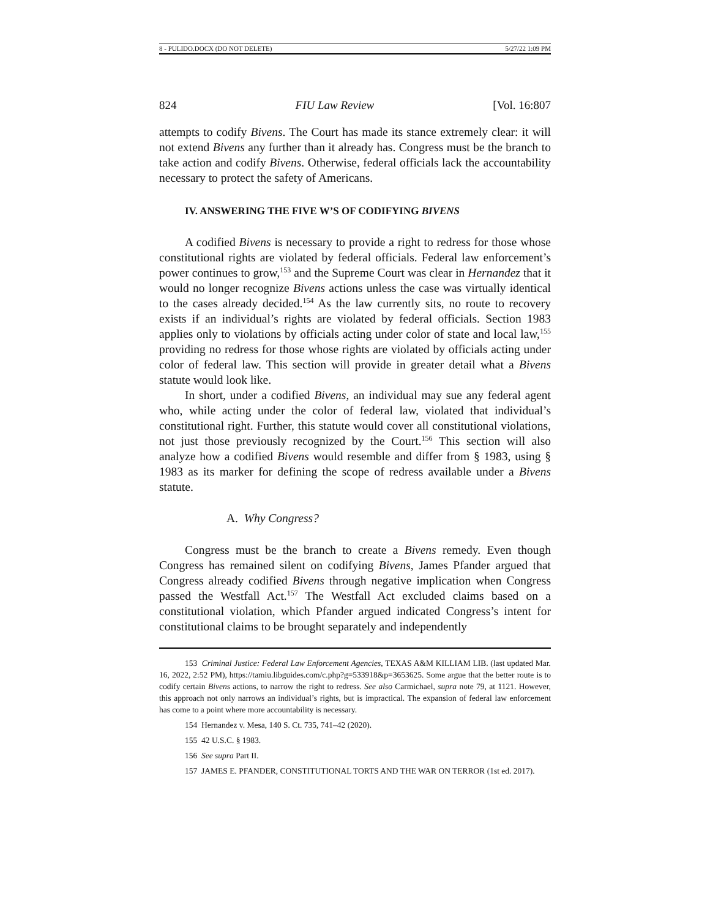8 - PULIDO.DOCX (DO NOT DELETE) 5/27/22 1:09 PM
824 FIU Law Review [Vol. 16:807
attempts to codify Bivens. The Court has made its stance extremely clear: it will not extend Bivens any further than it already has. Congress must be the branch to take action and codify Bivens. Otherwise, federal officials lack the accountability necessary to protect the safety of Americans.
IV. ANSWERING THE FIVE W’S OF CODIFYING BIVENS
A codified Bivens is necessary to provide a right to redress for those whose constitutional rights are violated by federal officials. Federal law enforcement’s power continues to grow,<sup>153</sup> and the Supreme Court was clear in Hernandez that it would no longer recognize Bivens actions unless the case was virtually identical to the cases already decided.<sup>154</sup> As the law currently sits, no route to recovery exists if an individual’s rights are violated by federal officials. Section 1983 applies only to violations by officials acting under color of state and local law,<sup>155</sup> providing no redress for those whose rights are violated by officials acting under color of federal law. This section will provide in greater detail what a Bivens statute would look like.
In short, under a codified Bivens, an individual may sue any federal agent who, while acting under the color of federal law, violated that individual’s constitutional right. Further, this statute would cover all constitutional violations, not just those previously recognized by the Court.<sup>156</sup> This section will also analyze how a codified Bivens would resemble and differ from § 1983, using § 1983 as its marker for defining the scope of redress available under a Bivens statute.
A. Why Congress?
Congress must be the branch to create a Bivens remedy. Even though Congress has remained silent on codifying Bivens, James Pfander argued that Congress already codified Bivens through negative implication when Congress passed the Westfall Act.<sup>157</sup> The Westfall Act excluded claims based on a constitutional violation, which Pfander argued indicated Congress’s intent for constitutional claims to be brought separately and independently
153 Criminal Justice: Federal Law Enforcement Agencies, TEXAS A&M KILLIAM LIB. (last updated Mar. 16, 2022, 2:52 PM), https://tamiu.libguides.com/c.php?g=533918&p=3653625. Some argue that the better route is to codify certain Bivens actions, to narrow the right to redress. See also Carmichael, supra note 79, at 1121. However, this approach not only narrows an individual’s rights, but is impractical. The expansion of federal law enforcement has come to a point where more accountability is necessary.
154 Hernandez v. Mesa, 140 S. Ct. 735, 741–42 (2020).
155 42 U.S.C. § 1983.
156 See supra Part II.
157 JAMES E. PFANDER, CONSTITUTIONAL TORTS AND THE WAR ON TERROR (1st ed. 2017).